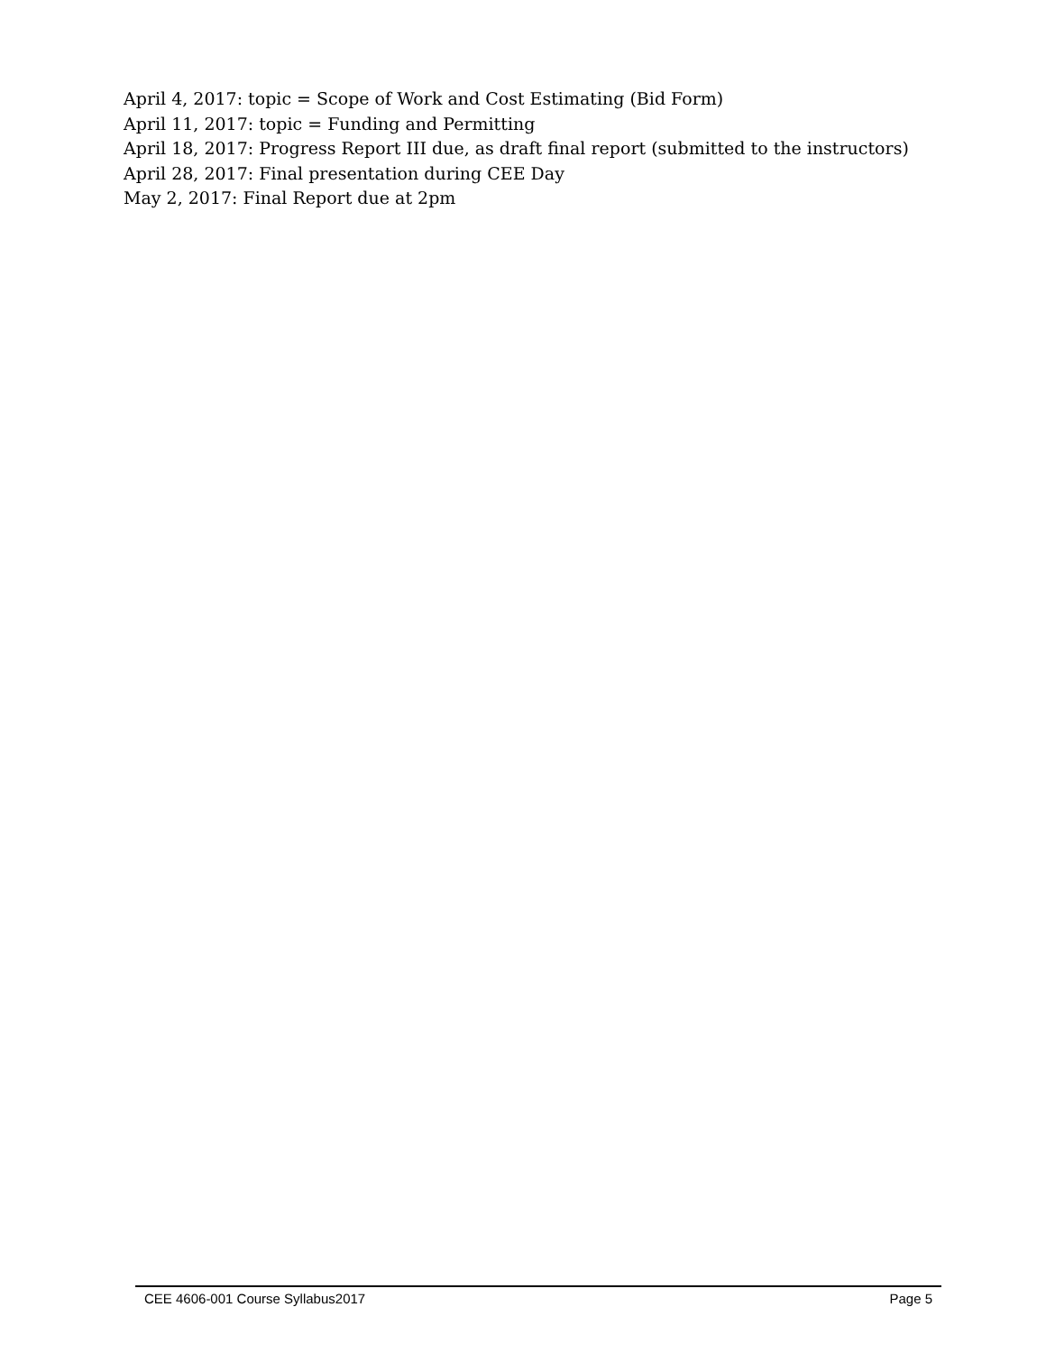April 4, 2017: topic = Scope of Work and Cost Estimating (Bid Form)
April 11, 2017: topic = Funding and Permitting
April 18, 2017: Progress Report III due, as draft final report (submitted to the instructors)
April 28, 2017: Final presentation during CEE Day
May 2, 2017: Final Report due at 2pm
CEE 4606-001 Course Syllabus2017 Page 5